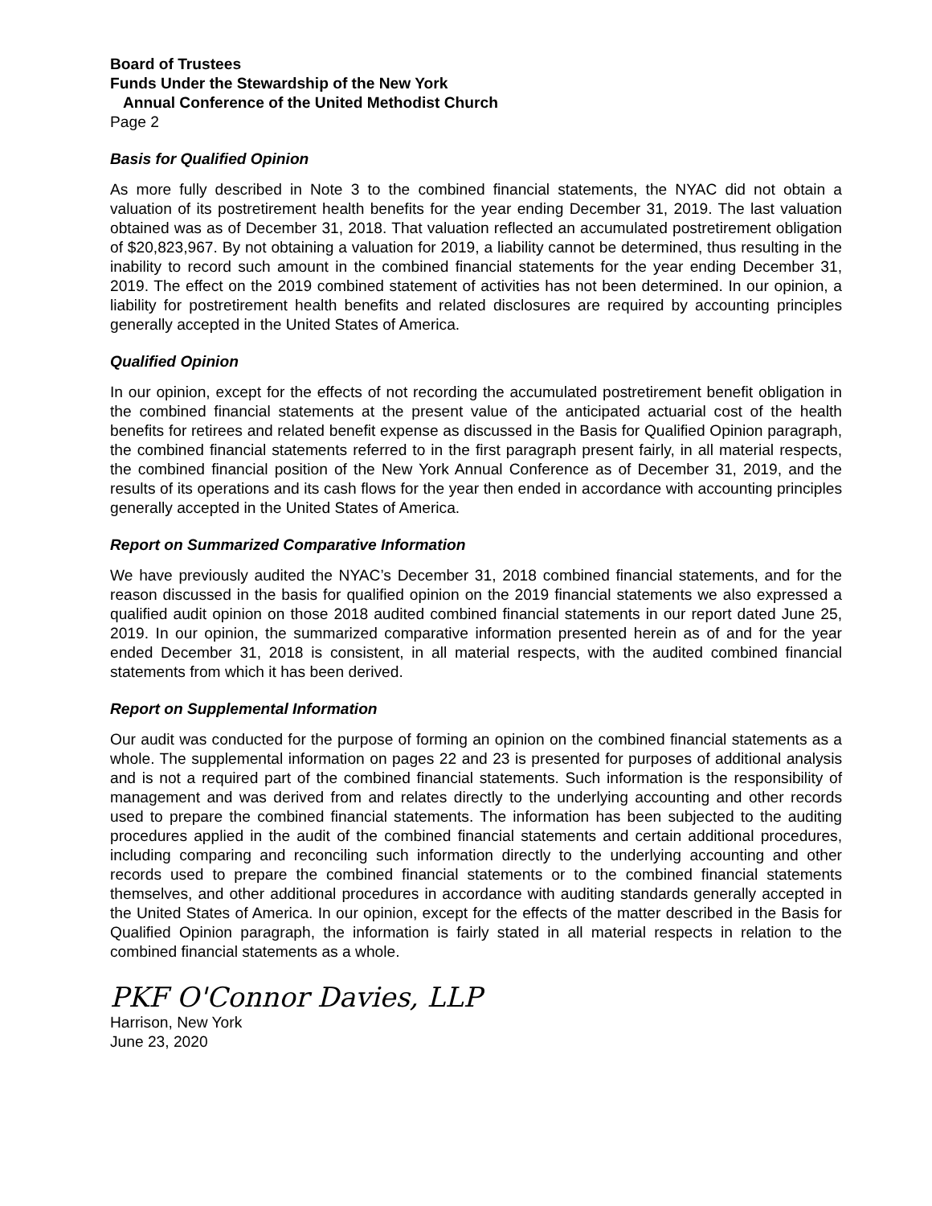Board of Trustees
Funds Under the Stewardship of the New York
Annual Conference of the United Methodist Church
Page 2
Basis for Qualified Opinion
As more fully described in Note 3 to the combined financial statements, the NYAC did not obtain a valuation of its postretirement health benefits for the year ending December 31, 2019. The last valuation obtained was as of December 31, 2018. That valuation reflected an accumulated postretirement obligation of $20,823,967. By not obtaining a valuation for 2019, a liability cannot be determined, thus resulting in the inability to record such amount in the combined financial statements for the year ending December 31, 2019. The effect on the 2019 combined statement of activities has not been determined. In our opinion, a liability for postretirement health benefits and related disclosures are required by accounting principles generally accepted in the United States of America.
Qualified Opinion
In our opinion, except for the effects of not recording the accumulated postretirement benefit obligation in the combined financial statements at the present value of the anticipated actuarial cost of the health benefits for retirees and related benefit expense as discussed in the Basis for Qualified Opinion paragraph, the combined financial statements referred to in the first paragraph present fairly, in all material respects, the combined financial position of the New York Annual Conference as of December 31, 2019, and the results of its operations and its cash flows for the year then ended in accordance with accounting principles generally accepted in the United States of America.
Report on Summarized Comparative Information
We have previously audited the NYAC’s December 31, 2018 combined financial statements, and for the reason discussed in the basis for qualified opinion on the 2019 financial statements we also expressed a qualified audit opinion on those 2018 audited combined financial statements in our report dated June 25, 2019. In our opinion, the summarized comparative information presented herein as of and for the year ended December 31, 2018 is consistent, in all material respects, with the audited combined financial statements from which it has been derived.
Report on Supplemental Information
Our audit was conducted for the purpose of forming an opinion on the combined financial statements as a whole. The supplemental information on pages 22 and 23 is presented for purposes of additional analysis and is not a required part of the combined financial statements. Such information is the responsibility of management and was derived from and relates directly to the underlying accounting and other records used to prepare the combined financial statements. The information has been subjected to the auditing procedures applied in the audit of the combined financial statements and certain additional procedures, including comparing and reconciling such information directly to the underlying accounting and other records used to prepare the combined financial statements or to the combined financial statements themselves, and other additional procedures in accordance with auditing standards generally accepted in the United States of America. In our opinion, except for the effects of the matter described in the Basis for Qualified Opinion paragraph, the information is fairly stated in all material respects in relation to the combined financial statements as a whole.
PKF O'Connor Davies, LLP
Harrison, New York
June 23, 2020